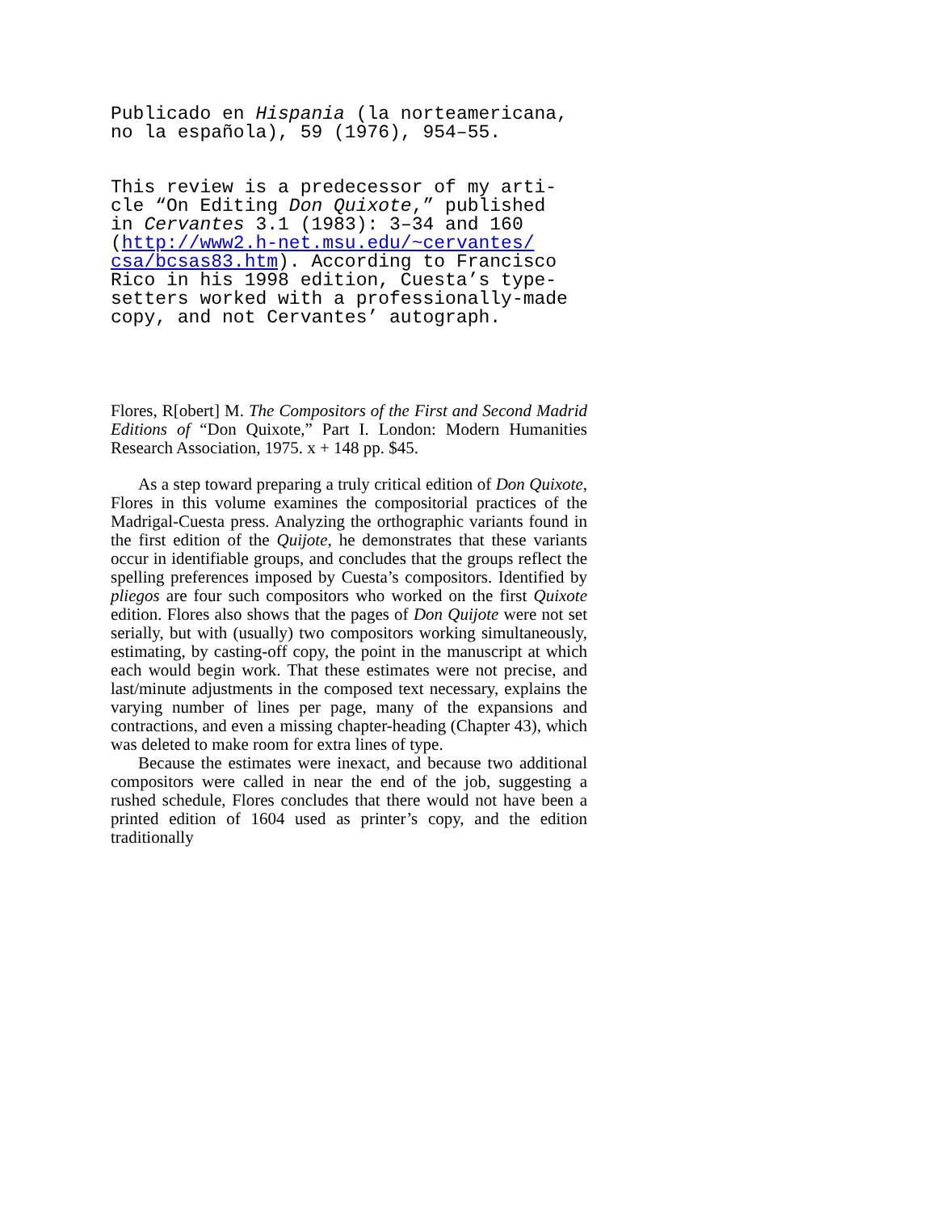Publicado en Hispania (la norteamericana, no la española), 59 (1976), 954–55.
This review is a predecessor of my arti- cle “On Editing Don Quixote,” published in Cervantes 3.1 (1983): 3–34 and 160 (http://www2.h-net.msu.edu/~cervantes/ csa/bcsas83.htm). According to Francisco Rico in his 1998 edition, Cuesta’s type- setters worked with a professionally-made copy, and not Cervantes’ autograph.
Flores, R[obert] M. The Compositors of the First and Second Madrid Editions of “Don Quixote,” Part I. London: Modern Humanities Research Association, 1975. x + 148 pp. $45.
As a step toward preparing a truly critical edition of Don Quixote, Flores in this volume examines the compositorial practices of the Madrigal-Cuesta press. Analyzing the orthographic variants found in the first edition of the Quijote, he demonstrates that these variants occur in identifiable groups, and concludes that the groups reflect the spelling preferences imposed by Cuesta’s compositors. Identified by pliegos are four such compositors who worked on the first Quixote edition. Flores also shows that the pages of Don Quijote were not set serially, but with (usually) two compositors working simultaneously, estimating, by casting-off copy, the point in the manuscript at which each would begin work. That these estimates were not precise, and last/minute adjustments in the composed text necessary, explains the varying number of lines per page, many of the expansions and contractions, and even a missing chapter-heading (Chapter 43), which was deleted to make room for extra lines of type.
Because the estimates were inexact, and because two additional compositors were called in near the end of the job, suggesting a rushed schedule, Flores concludes that there would not have been a printed edition of 1604 used as printer’s copy, and the edition traditionally